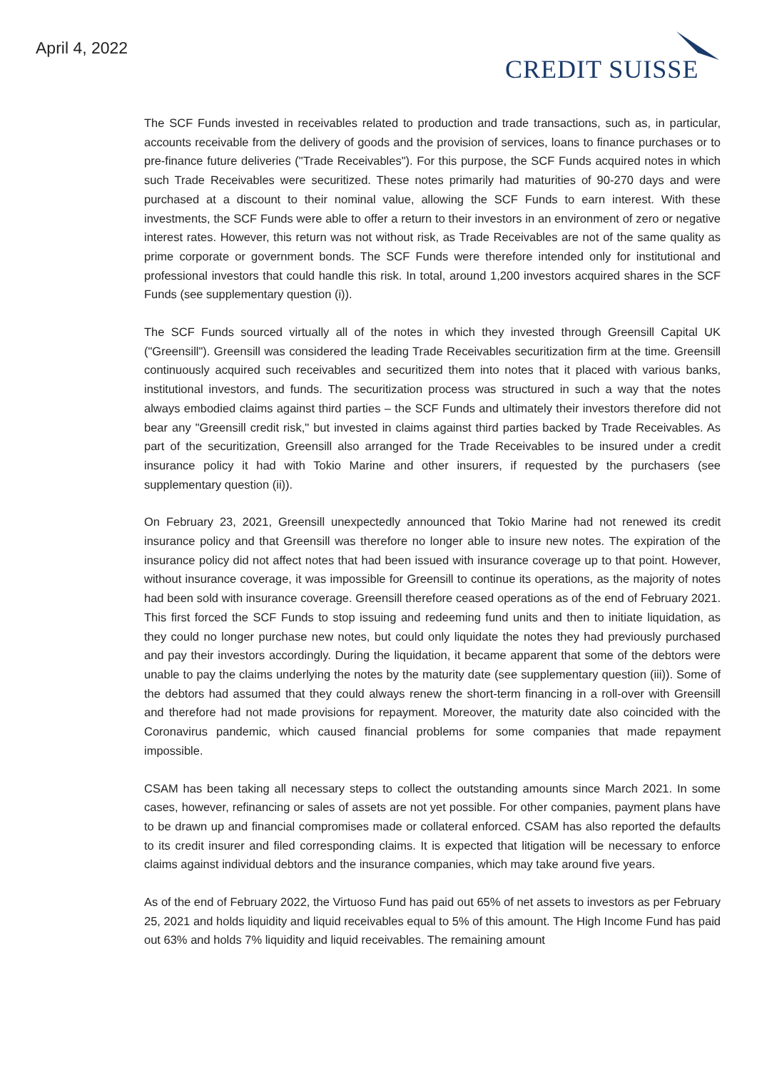April 4, 2022
CREDIT SUISSE
The SCF Funds invested in receivables related to production and trade transactions, such as, in particular, accounts receivable from the delivery of goods and the provision of services, loans to finance purchases or to pre-finance future deliveries ("Trade Receivables"). For this purpose, the SCF Funds acquired notes in which such Trade Receivables were securitized. These notes primarily had maturities of 90-270 days and were purchased at a discount to their nominal value, allowing the SCF Funds to earn interest. With these investments, the SCF Funds were able to offer a return to their investors in an environment of zero or negative interest rates. However, this return was not without risk, as Trade Receivables are not of the same quality as prime corporate or government bonds. The SCF Funds were therefore intended only for institutional and professional investors that could handle this risk. In total, around 1,200 investors acquired shares in the SCF Funds (see supplementary question (i)).
The SCF Funds sourced virtually all of the notes in which they invested through Greensill Capital UK ("Greensill"). Greensill was considered the leading Trade Receivables securitization firm at the time. Greensill continuously acquired such receivables and securitized them into notes that it placed with various banks, institutional investors, and funds. The securitization process was structured in such a way that the notes always embodied claims against third parties – the SCF Funds and ultimately their investors therefore did not bear any "Greensill credit risk," but invested in claims against third parties backed by Trade Receivables. As part of the securitization, Greensill also arranged for the Trade Receivables to be insured under a credit insurance policy it had with Tokio Marine and other insurers, if requested by the purchasers (see supplementary question (ii)).
On February 23, 2021, Greensill unexpectedly announced that Tokio Marine had not renewed its credit insurance policy and that Greensill was therefore no longer able to insure new notes. The expiration of the insurance policy did not affect notes that had been issued with insurance coverage up to that point. However, without insurance coverage, it was impossible for Greensill to continue its operations, as the majority of notes had been sold with insurance coverage. Greensill therefore ceased operations as of the end of February 2021. This first forced the SCF Funds to stop issuing and redeeming fund units and then to initiate liquidation, as they could no longer purchase new notes, but could only liquidate the notes they had previously purchased and pay their investors accordingly. During the liquidation, it became apparent that some of the debtors were unable to pay the claims underlying the notes by the maturity date (see supplementary question (iii)). Some of the debtors had assumed that they could always renew the short-term financing in a roll-over with Greensill and therefore had not made provisions for repayment. Moreover, the maturity date also coincided with the Coronavirus pandemic, which caused financial problems for some companies that made repayment impossible.
CSAM has been taking all necessary steps to collect the outstanding amounts since March 2021. In some cases, however, refinancing or sales of assets are not yet possible. For other companies, payment plans have to be drawn up and financial compromises made or collateral enforced. CSAM has also reported the defaults to its credit insurer and filed corresponding claims. It is expected that litigation will be necessary to enforce claims against individual debtors and the insurance companies, which may take around five years.
As of the end of February 2022, the Virtuoso Fund has paid out 65% of net assets to investors as per February 25, 2021 and holds liquidity and liquid receivables equal to 5% of this amount. The High Income Fund has paid out 63% and holds 7% liquidity and liquid receivables. The remaining amount